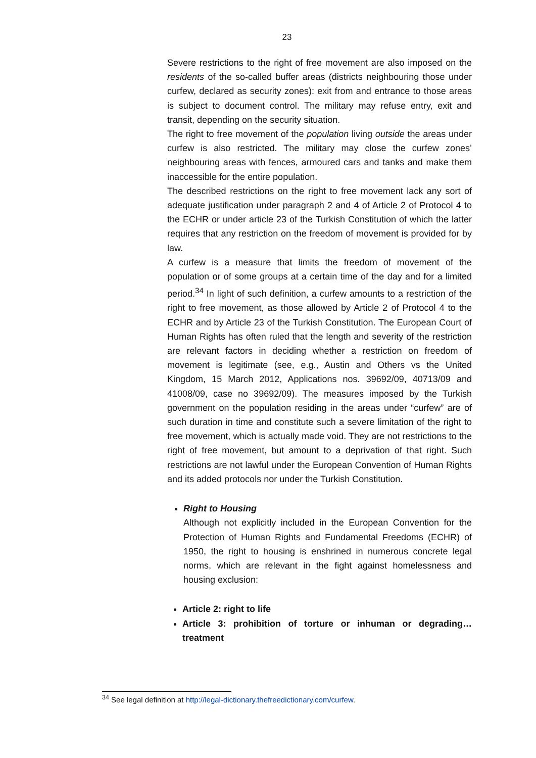23
Severe restrictions to the right of free movement are also imposed on the residents of the so-called buffer areas (districts neighbouring those under curfew, declared as security zones): exit from and entrance to those areas is subject to document control. The military may refuse entry, exit and transit, depending on the security situation.
The right to free movement of the population living outside the areas under curfew is also restricted. The military may close the curfew zones’ neighbouring areas with fences, armoured cars and tanks and make them inaccessible for the entire population.
The described restrictions on the right to free movement lack any sort of adequate justification under paragraph 2 and 4 of Article 2 of Protocol 4 to the ECHR or under article 23 of the Turkish Constitution of which the latter requires that any restriction on the freedom of movement is provided for by law.
A curfew is a measure that limits the freedom of movement of the population or of some groups at a certain time of the day and for a limited period.<sup>34</sup> In light of such definition, a curfew amounts to a restriction of the right to free movement, as those allowed by Article 2 of Protocol 4 to the ECHR and by Article 23 of the Turkish Constitution. The European Court of Human Rights has often ruled that the length and severity of the restriction are relevant factors in deciding whether a restriction on freedom of movement is legitimate (see, e.g., Austin and Others vs the United Kingdom, 15 March 2012, Applications nos. 39692/09, 40713/09 and 41008/09, case no 39692/09). The measures imposed by the Turkish government on the population residing in the areas under “curfew” are of such duration in time and constitute such a severe limitation of the right to free movement, which is actually made void. They are not restrictions to the right of free movement, but amount to a deprivation of that right. Such restrictions are not lawful under the European Convention of Human Rights and its added protocols nor under the Turkish Constitution.
Right to Housing
Although not explicitly included in the European Convention for the Protection of Human Rights and Fundamental Freedoms (ECHR) of 1950, the right to housing is enshrined in numerous concrete legal norms, which are relevant in the fight against homelessness and housing exclusion:
Article 2: right to life
Article 3: prohibition of torture or inhuman or degrading…treatment
<sup>34</sup> See legal definition at http://legal-dictionary.thefreedictionary.com/curfew.